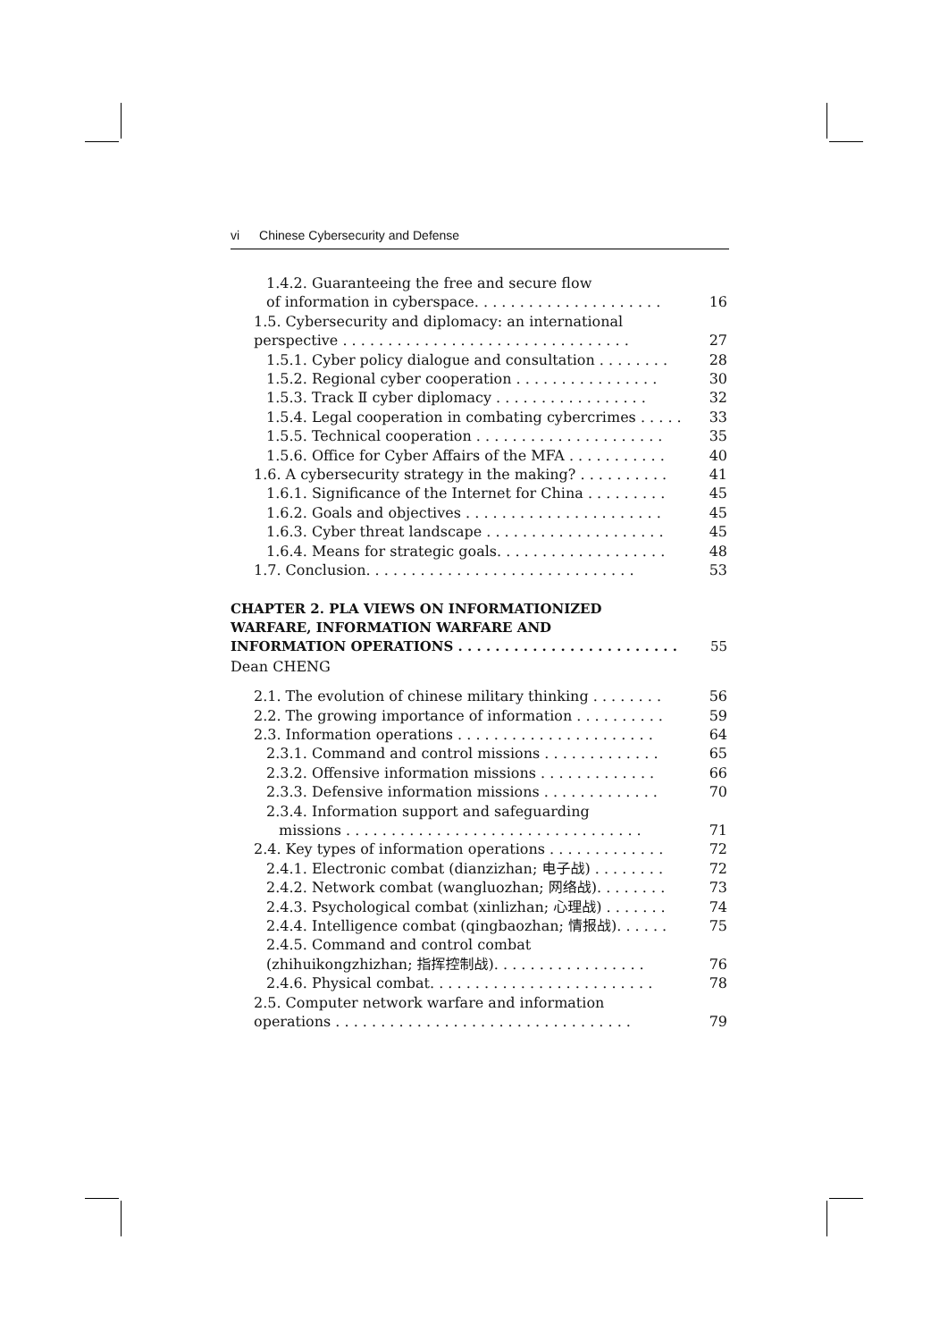vi Chinese Cybersecurity and Defense
1.4.2. Guaranteeing the free and secure flow
of information in cyberspace. . . . . . . . . . . . . . . . . . . . . 16
1.5. Cybersecurity and diplomacy: an international
perspective . . . . . . . . . . . . . . . . . . . . . . . . . . . . . . . . 27
1.5.1. Cyber policy dialogue and consultation . . . . . . . . 28
1.5.2. Regional cyber cooperation . . . . . . . . . . . . . . . . 30
1.5.3. Track Ⅱ cyber diplomacy . . . . . . . . . . . . . . . . . 32
1.5.4. Legal cooperation in combating cybercrimes . . . . . 33
1.5.5. Technical cooperation . . . . . . . . . . . . . . . . . . . . . 35
1.5.6. Office for Cyber Affairs of the MFA . . . . . . . . . . . 40
1.6. A cybersecurity strategy in the making? . . . . . . . . . . 41
1.6.1. Significance of the Internet for China . . . . . . . . . 45
1.6.2. Goals and objectives . . . . . . . . . . . . . . . . . . . . . . 45
1.6.3. Cyber threat landscape . . . . . . . . . . . . . . . . . . . . 45
1.6.4. Means for strategic goals. . . . . . . . . . . . . . . . . . . 48
1.7. Conclusion. . . . . . . . . . . . . . . . . . . . . . . . . . . . . . 53
CHAPTER 2. PLA VIEWS ON INFORMATIONIZED
WARFARE, INFORMATION WARFARE AND
INFORMATION OPERATIONS . . . . . . . . . . . . . . . . . . . . . . . . 55
Dean CHENG
2.1. The evolution of chinese military thinking . . . . . . . . 56
2.2. The growing importance of information . . . . . . . . . . 59
2.3. Information operations . . . . . . . . . . . . . . . . . . . . . . 64
2.3.1. Command and control missions . . . . . . . . . . . . . 65
2.3.2. Offensive information missions . . . . . . . . . . . . . 66
2.3.3. Defensive information missions . . . . . . . . . . . . . 70
2.3.4. Information support and safeguarding
missions . . . . . . . . . . . . . . . . . . . . . . . . . . . . . . . . . 71
2.4. Key types of information operations . . . . . . . . . . . . . 72
2.4.1. Electronic combat (dianzizhan; 电子战) . . . . . . . . 72
2.4.2. Network combat (wangluozhan; 网络战). . . . . . . . 73
2.4.3. Psychological combat (xinlizhan; 心理战) . . . . . . . 74
2.4.4. Intelligence combat (qingbaozhan; 情报战). . . . . . 75
2.4.5. Command and control combat
(zhihuikongzhizhan; 指挥控制战). . . . . . . . . . . . . . . . . 76
2.4.6. Physical combat. . . . . . . . . . . . . . . . . . . . . . . . . 78
2.5. Computer network warfare and information
operations . . . . . . . . . . . . . . . . . . . . . . . . . . . . . . . . . 79